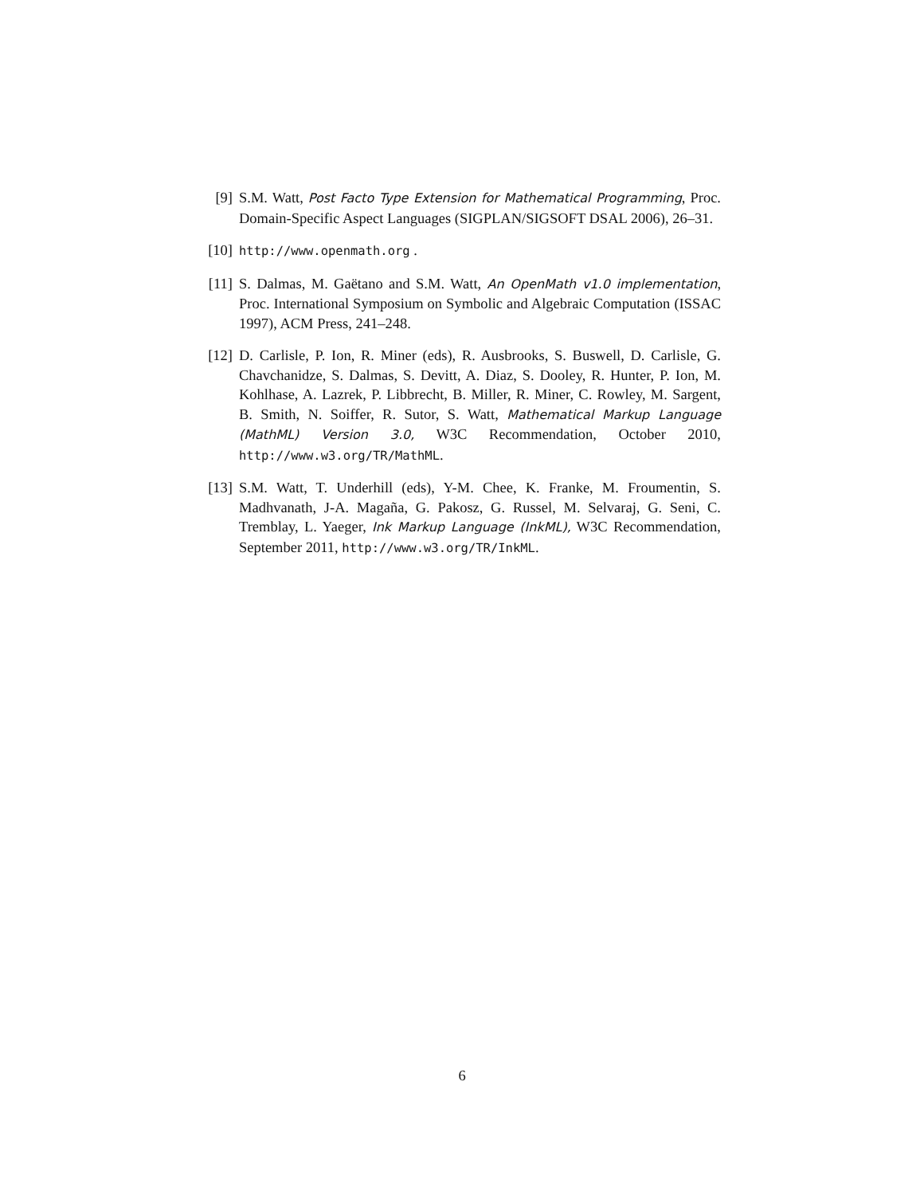[9] S.M. Watt, Post Facto Type Extension for Mathematical Programming, Proc. Domain-Specific Aspect Languages (SIGPLAN/SIGSOFT DSAL 2006), 26–31.
[10]
http://www.openmath.org .
[11]
S. Dalmas, M. Gaëtano and S.M. Watt, An OpenMath v1.0 implementation, Proc. International Symposium on Symbolic and Algebraic Computation (ISSAC 1997), ACM Press, 241–248.
[12]
D. Carlisle, P. Ion, R. Miner (eds), R. Ausbrooks, S. Buswell, D. Carlisle, G. Chavchanidze, S. Dalmas, S. Devitt, A. Diaz, S. Dooley, R. Hunter, P. Ion, M. Kohlhase, A. Lazrek, P. Libbrecht, B. Miller, R. Miner, C. Rowley, M. Sargent, B. Smith, N. Soiffer, R. Sutor, S. Watt, Mathematical Markup Language (MathML) Version 3.0, W3C Recommendation, October 2010, http://www.w3.org/TR/MathML.
[13]
S.M. Watt, T. Underhill (eds), Y-M. Chee, K. Franke, M. Froumentin, S. Madhvanath, J-A. Magaña, G. Pakosz, G. Russel, M. Selvaraj, G. Seni, C. Tremblay, L. Yaeger, Ink Markup Language (InkML), W3C Recommendation, September 2011, http://www.w3.org/TR/InkML.
6